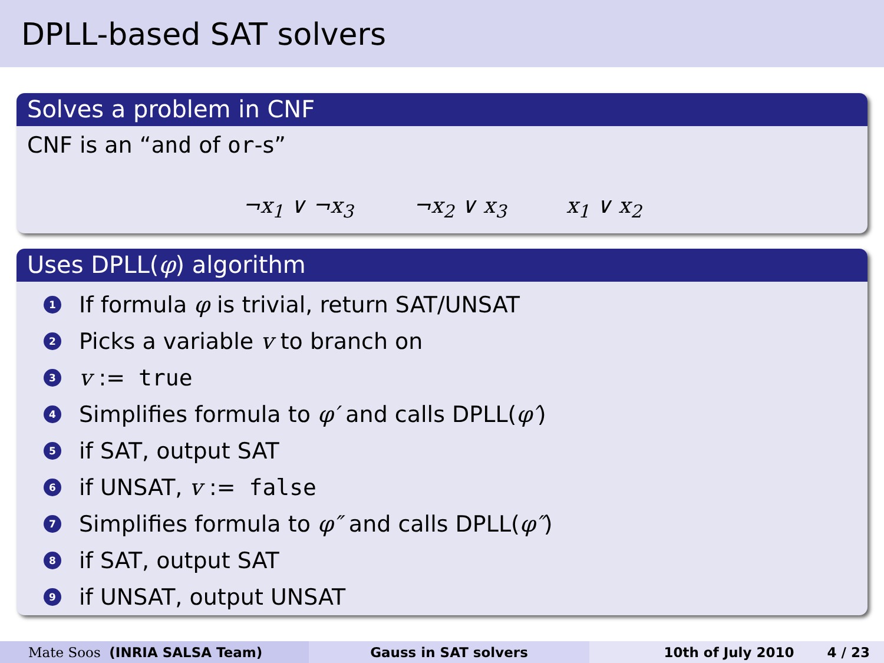DPLL-based SAT solvers
Solves a problem in CNF
CNF is an “and of or-s”
¬x<sub>1</sub> ∨ ¬x<sub>3</sub> ¬x<sub>2</sub> ∨ x<sub>3</sub> x<sub>1</sub> ∨ x<sub>2</sub>
Uses DPLL(φ) algorithm
1 If formula φ is trivial, return SAT/UNSAT
2 Picks a variable v to branch on
3 v := true
4 Simplifies formula to φ′ and calls DPLL(φ′)
5 if SAT, output SAT
6 if UNSAT, v := false
7 Simplifies formula to φ″ and calls DPLL(φ″)
8 if SAT, output SAT
9 if UNSAT, output UNSAT
Mate Soos (INRIA SALSA Team) Gauss in SAT solvers 10th of July 2010 4 / 23